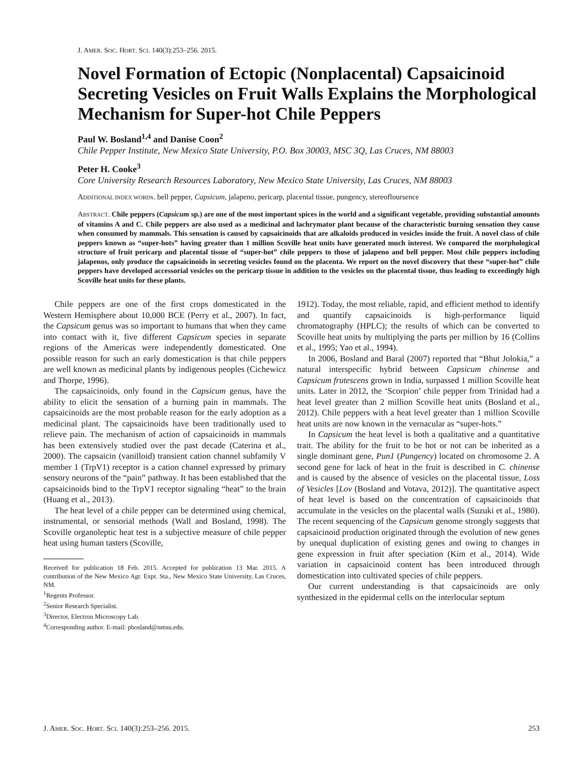J. AMER. SOC. HORT. SCI. 140(3):253–256. 2015.
Novel Formation of Ectopic (Nonplacental) Capsaicinoid Secreting Vesicles on Fruit Walls Explains the Morphological Mechanism for Super-hot Chile Peppers
Paul W. Bosland<sup>1,4</sup> and Danise Coon<sup>2</sup>
Chile Pepper Institute, New Mexico State University, P.O. Box 30003, MSC 3Q, Las Cruces, NM 88003
Peter H. Cooke<sup>3</sup>
Core University Research Resources Laboratory, New Mexico State University, Las Cruces, NM 88003
ADDITIONAL INDEX WORDS. bell pepper, Capsicum, jalapeno, pericarp, placental tissue, pungency, stereofloursence
ABSTRACT. Chile peppers (Capsicum sp.) are one of the most important spices in the world and a significant vegetable, providing substantial amounts of vitamins A and C. Chile peppers are also used as a medicinal and lachrymator plant because of the characteristic burning sensation they cause when consumed by mammals. This sensation is caused by capsaicinoids that are alkaloids produced in vesicles inside the fruit. A novel class of chile peppers known as “super-hots” having greater than 1 million Scoville heat units have generated much interest. We compared the morphological structure of fruit pericarp and placental tissue of “super-hot” chile peppers to those of jalapeno and bell pepper. Most chile peppers including jalapenos, only produce the capsaicinoids in secreting vesicles found on the placenta. We report on the novel discovery that these “super-hot” chile peppers have developed accessorial vesicles on the pericarp tissue in addition to the vesicles on the placental tissue, thus leading to exceedingly high Scoville heat units for these plants.
Chile peppers are one of the first crops domesticated in the Western Hemisphere about 10,000 BCE (Perry et al., 2007). In fact, the Capsicum genus was so important to humans that when they came into contact with it, five different Capsicum species in separate regions of the Americas were independently domesticated. One possible reason for such an early domestication is that chile peppers are well known as medicinal plants by indigenous peoples (Cichewicz and Thorpe, 1996).
The capsaicinoids, only found in the Capsicum genus, have the ability to elicit the sensation of a burning pain in mammals. The capsaicinoids are the most probable reason for the early adoption as a medicinal plant. The capsaicinoids have been traditionally used to relieve pain. The mechanism of action of capsaicinoids in mammals has been extensively studied over the past decade (Caterina et al., 2000). The capsaicin (vanilloid) transient cation channel subfamily V member 1 (TrpV1) receptor is a cation channel expressed by primary sensory neurons of the “pain” pathway. It has been established that the capsaicinoids bind to the TrpV1 receptor signaling “heat” to the brain (Huang et al., 2013).
The heat level of a chile pepper can be determined using chemical, instrumental, or sensorial methods (Wall and Bosland, 1998). The Scoville organoleptic heat test is a subjective measure of chile pepper heat using human tasters (Scoville,
Received for publication 18 Feb. 2015. Accepted for publication 13 Mar. 2015. A contribution of the New Mexico Agr. Expt. Sta., New Mexico State University, Las Cruces, NM.
<sup>1</sup> Regents Professor.
<sup>2</sup> Senior Research Specialist.
<sup>3</sup> Director, Electron Microscopy Lab.
<sup>4</sup> Corresponding author. E-mail: pbosland@nmsu.edu.
1912). Today, the most reliable, rapid, and efficient method to identify and quantify capsaicinoids is high-performance liquid chromatography (HPLC); the results of which can be converted to Scoville heat units by multiplying the parts per million by 16 (Collins et al., 1995; Yao et al., 1994).
In 2006, Bosland and Baral (2007) reported that “Bhut Jolokia,” a natural interspecific hybrid between Capsicum chinense and Capsicum frutescens grown in India, surpassed 1 million Scoville heat units. Later in 2012, the ‘Scorpion’ chile pepper from Trinidad had a heat level greater than 2 million Scoville heat units (Bosland et al., 2012). Chile peppers with a heat level greater than 1 million Scoville heat units are now known in the vernacular as “super-hots.”
In Capsicum the heat level is both a qualitative and a quantitative trait. The ability for the fruit to be hot or not can be inherited as a single dominant gene, Pun1 (Pungency) located on chromosome 2. A second gene for lack of heat in the fruit is described in C. chinense and is caused by the absence of vesicles on the placental tissue, Loss of Vesicles [Lov (Bosland and Votava, 2012)]. The quantitative aspect of heat level is based on the concentration of capsaicinoids that accumulate in the vesicles on the placental walls (Suzuki et al., 1980). The recent sequencing of the Capsicum genome strongly suggests that capsaicinoid production originated through the evolution of new genes by unequal duplication of existing genes and owing to changes in gene expression in fruit after speciation (Kim et al., 2014). Wide variation in capsaicinoid content has been introduced through domestication into cultivated species of chile peppers.
Our current understanding is that capsaicinoids are only synthesized in the epidermal cells on the interlocular septum
J. AMER. SOC. HORT. SCI. 140(3):253–256. 2015. 253